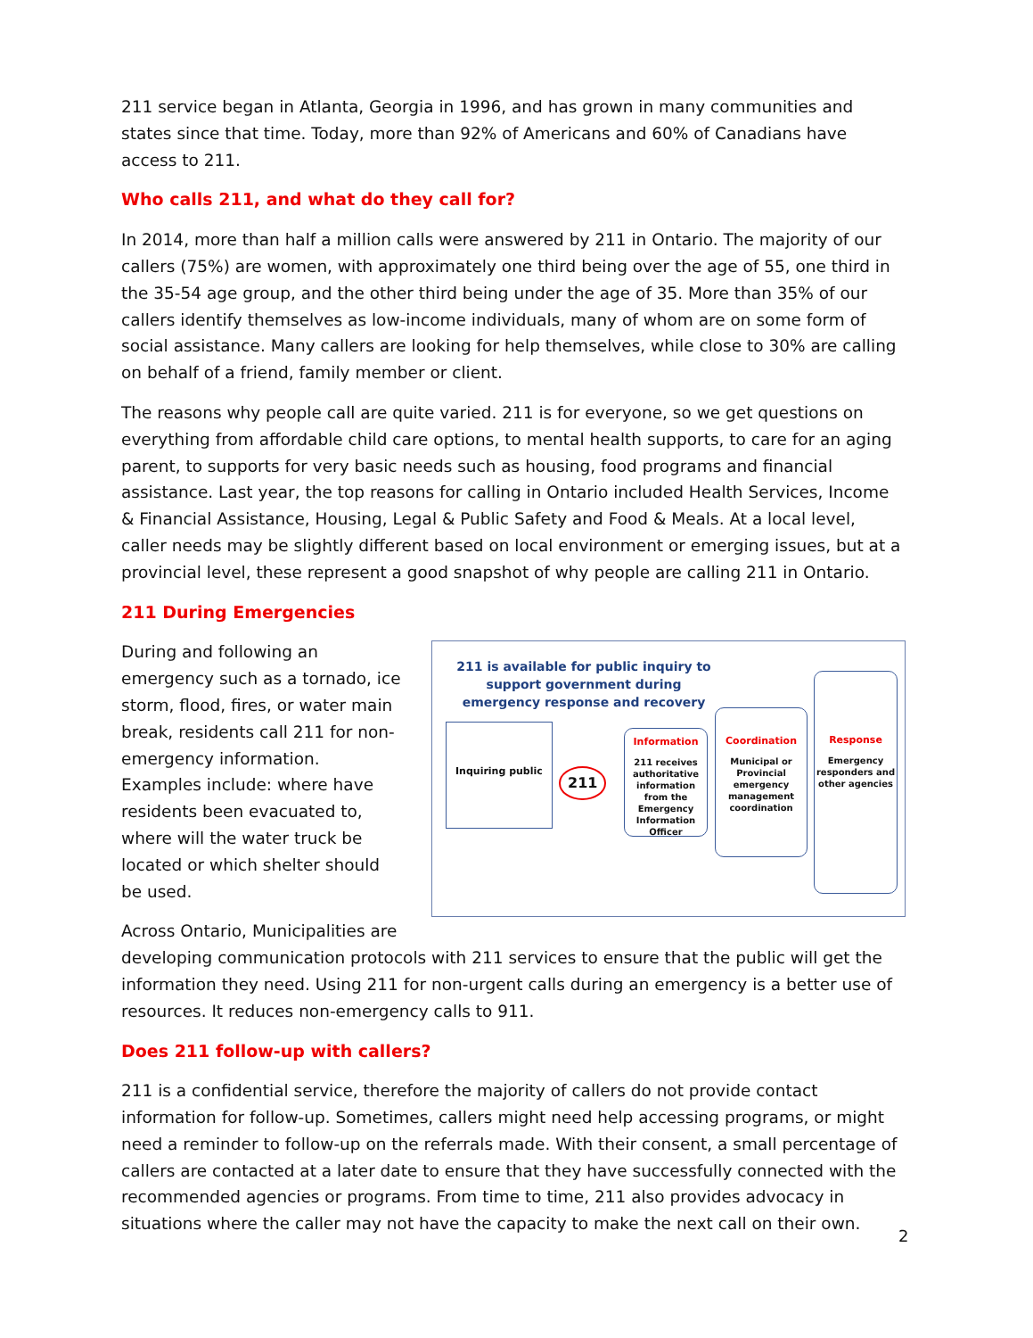211 service began in Atlanta, Georgia in 1996, and has grown in many communities and states since that time. Today, more than 92% of Americans and 60% of Canadians have access to 211.
Who calls 211, and what do they call for?
In 2014, more than half a million calls were answered by 211 in Ontario. The majority of our callers (75%) are women, with approximately one third being over the age of 55, one third in the 35-54 age group, and the other third being under the age of 35. More than 35% of our callers identify themselves as low-income individuals, many of whom are on some form of social assistance. Many callers are looking for help themselves, while close to 30% are calling on behalf of a friend, family member or client.
The reasons why people call are quite varied. 211 is for everyone, so we get questions on everything from affordable child care options, to mental health supports, to care for an aging parent, to supports for very basic needs such as housing, food programs and financial assistance. Last year, the top reasons for calling in Ontario included Health Services, Income & Financial Assistance, Housing, Legal & Public Safety and Food & Meals. At a local level, caller needs may be slightly different based on local environment or emerging issues, but at a provincial level, these represent a good snapshot of why people are calling 211 in Ontario.
211 During Emergencies
211 is available for public inquiry to support government during emergency response and recovery
Inquiring public
211
Information
211 receives authoritative information from the Emergency Information Officer
Coordination
Municipal or Provincial emergency management coordination
Response
Emergency responders and other agencies
During and following an emergency such as a tornado, ice storm, flood, fires, or water main break, residents call 211 for non-emergency information. Examples include: where have residents been evacuated to, where will the water truck be located or which shelter should be used.
Across Ontario, Municipalities are developing communication protocols with 211 services to ensure that the public will get the information they need. Using 211 for non-urgent calls during an emergency is a better use of resources. It reduces non-emergency calls to 911.
Does 211 follow-up with callers?
211 is a confidential service, therefore the majority of callers do not provide contact information for follow-up. Sometimes, callers might need help accessing programs, or might need a reminder to follow-up on the referrals made. With their consent, a small percentage of callers are contacted at a later date to ensure that they have successfully connected with the recommended agencies or programs. From time to time, 211 also provides advocacy in situations where the caller may not have the capacity to make the next call on their own.
2